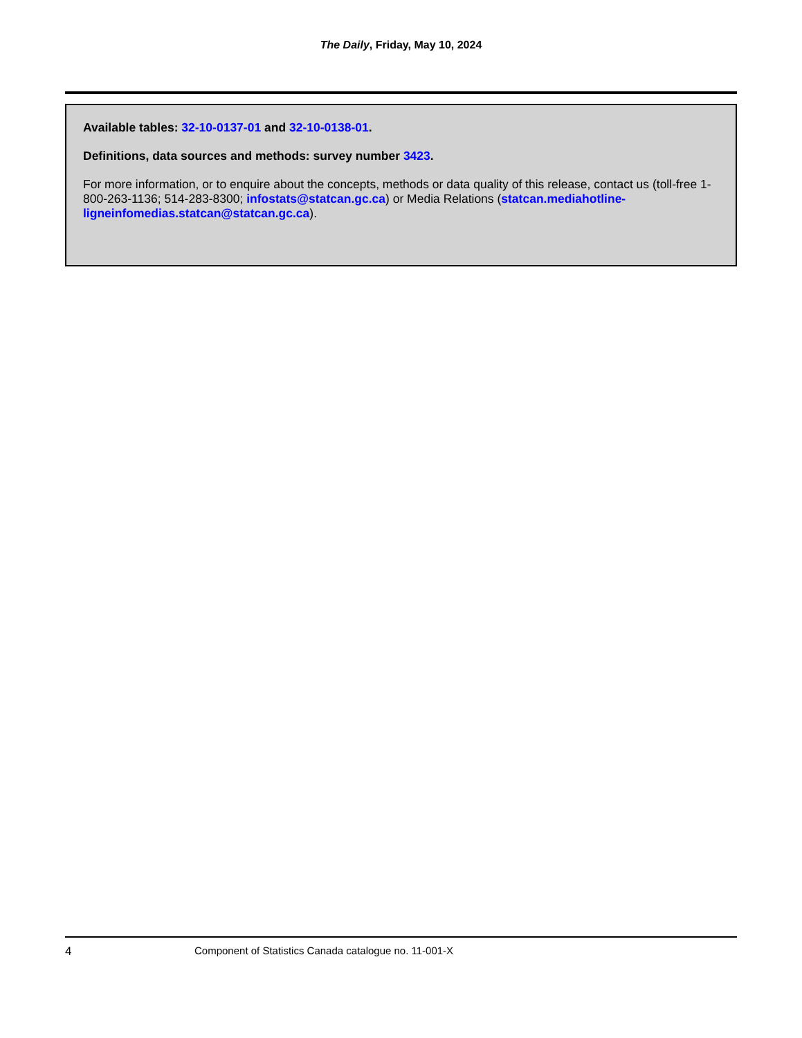The Daily, Friday, May 10, 2024
Available tables: 32-10-0137-01 and 32-10-0138-01.
Definitions, data sources and methods: survey number 3423.
For more information, or to enquire about the concepts, methods or data quality of this release, contact us (toll-free 1-800-263-1136; 514-283-8300; infostats@statcan.gc.ca) or Media Relations (statcan.mediahotline-ligneinfomedias.statcan@statcan.gc.ca).
4 Component of Statistics Canada catalogue no. 11-001-X